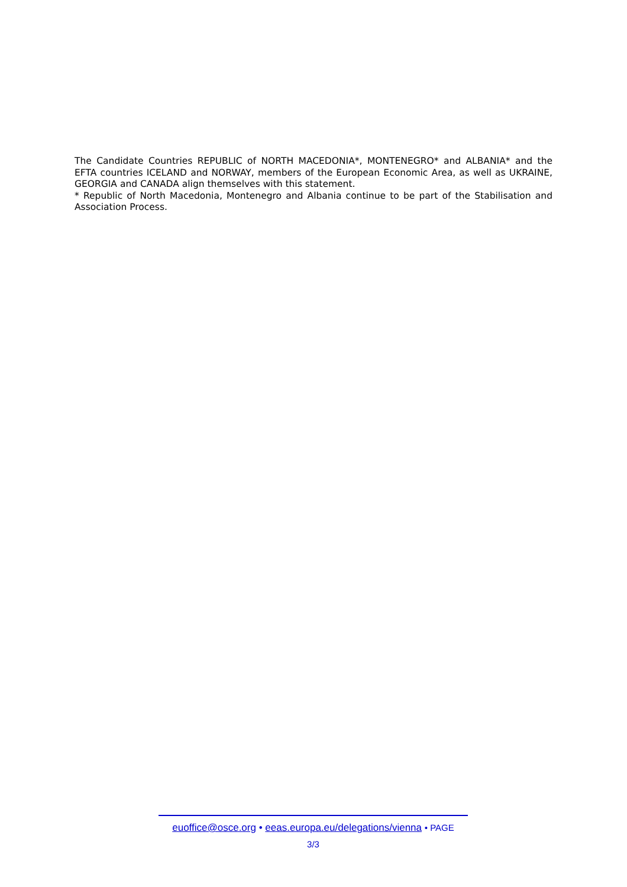The Candidate Countries REPUBLIC of NORTH MACEDONIA*, MONTENEGRO* and ALBANIA* and the EFTA countries ICELAND and NORWAY, members of the European Economic Area, as well as UKRAINE, GEORGIA and CANADA align themselves with this statement.
* Republic of North Macedonia, Montenegro and Albania continue to be part of the Stabilisation and Association Process.
euoffice@osce.org • eeas.europa.eu/delegations/vienna • PAGE
3/3